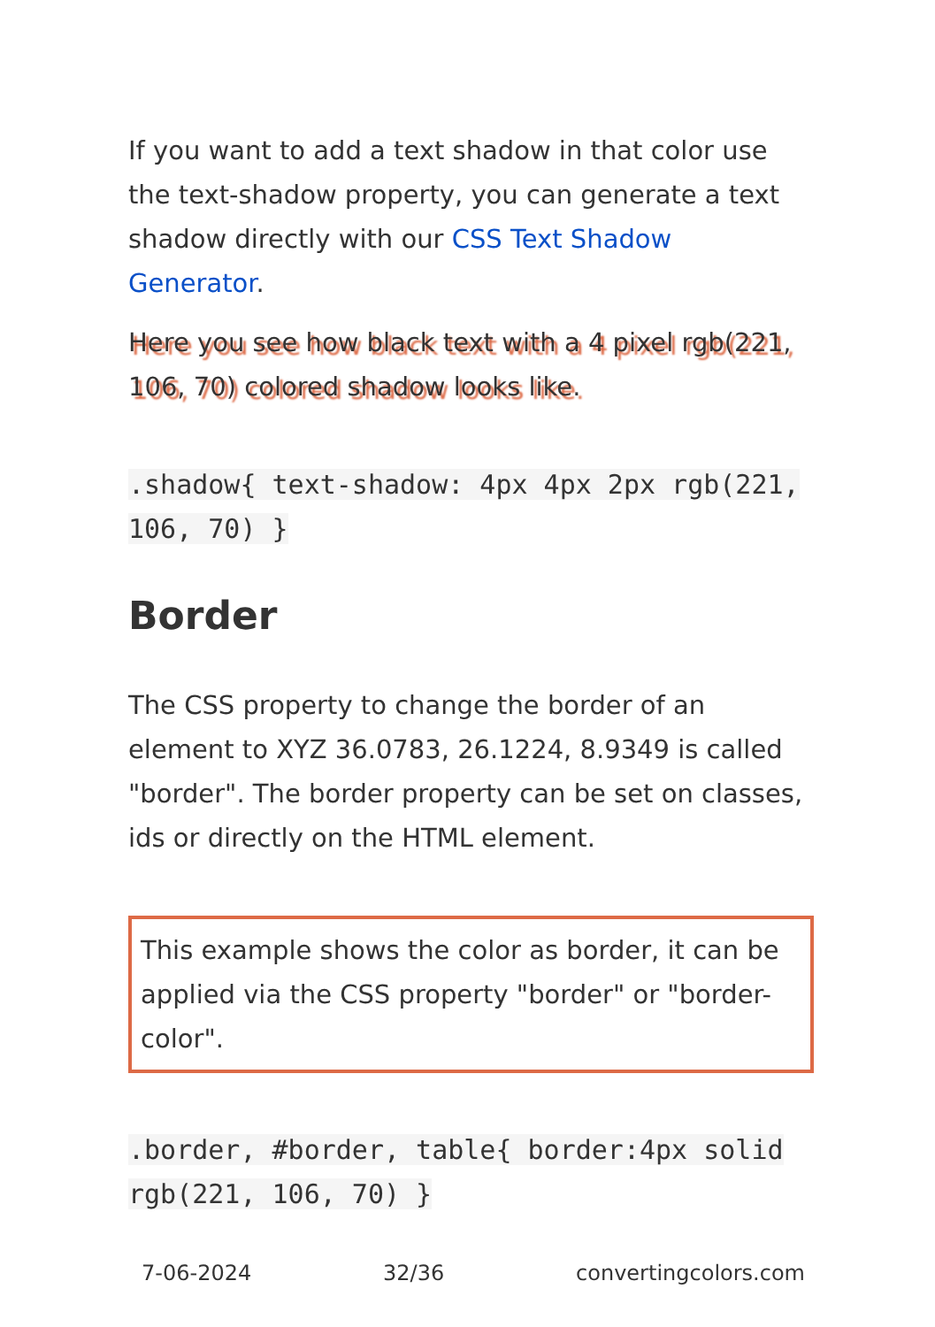If you want to add a text shadow in that color use the text-shadow property, you can generate a text shadow directly with our CSS Text Shadow Generator.
Here you see how black text with a 4 pixel rgb(221, 106, 70) colored shadow looks like.
.shadow{ text-shadow: 4px 4px 2px rgb(221, 106, 70) }
Border
The CSS property to change the border of an element to XYZ 36.0783, 26.1224, 8.9349 is called "border". The border property can be set on classes, ids or directly on the HTML element.
This example shows the color as border, it can be applied via the CSS property "border" or "border-color".
.border, #border, table{ border:4px solid rgb(221, 106, 70) }
7-06-2024 32/36 convertingcolors.com